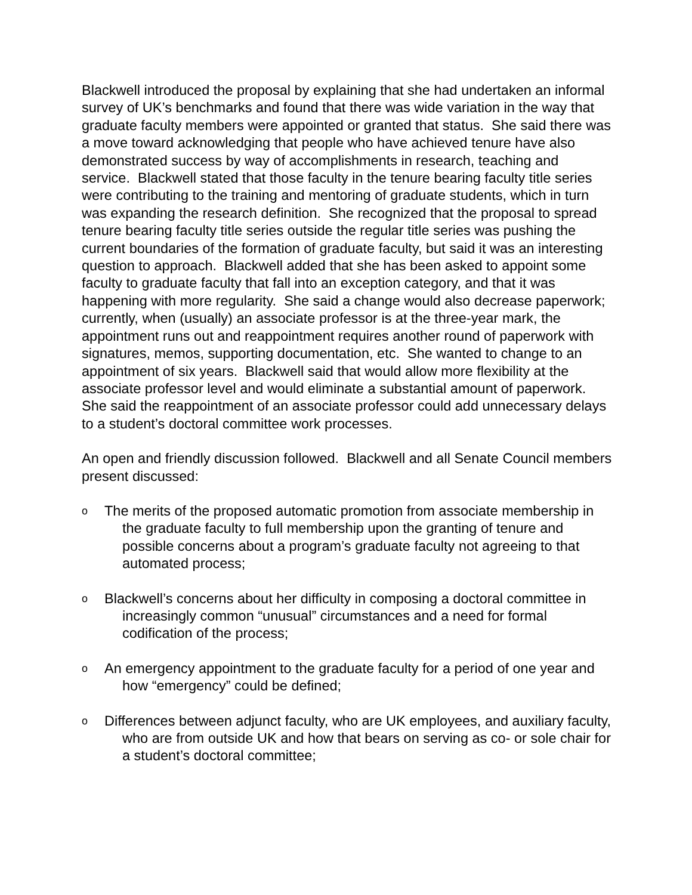Blackwell introduced the proposal by explaining that she had undertaken an informal survey of UK’s benchmarks and found that there was wide variation in the way that graduate faculty members were appointed or granted that status. She said there was a move toward acknowledging that people who have achieved tenure have also demonstrated success by way of accomplishments in research, teaching and service. Blackwell stated that those faculty in the tenure bearing faculty title series were contributing to the training and mentoring of graduate students, which in turn was expanding the research definition. She recognized that the proposal to spread tenure bearing faculty title series outside the regular title series was pushing the current boundaries of the formation of graduate faculty, but said it was an interesting question to approach. Blackwell added that she has been asked to appoint some faculty to graduate faculty that fall into an exception category, and that it was happening with more regularity. She said a change would also decrease paperwork; currently, when (usually) an associate professor is at the three-year mark, the appointment runs out and reappointment requires another round of paperwork with signatures, memos, supporting documentation, etc. She wanted to change to an appointment of six years. Blackwell said that would allow more flexibility at the associate professor level and would eliminate a substantial amount of paperwork. She said the reappointment of an associate professor could add unnecessary delays to a student’s doctoral committee work processes.
An open and friendly discussion followed. Blackwell and all Senate Council members present discussed:
o The merits of the proposed automatic promotion from associate membership in the graduate faculty to full membership upon the granting of tenure and possible concerns about a program’s graduate faculty not agreeing to that automated process;
o Blackwell’s concerns about her difficulty in composing a doctoral committee in increasingly common “unusual” circumstances and a need for formal codification of the process;
o An emergency appointment to the graduate faculty for a period of one year and how “emergency” could be defined;
o Differences between adjunct faculty, who are UK employees, and auxiliary faculty, who are from outside UK and how that bears on serving as co- or sole chair for a student’s doctoral committee;